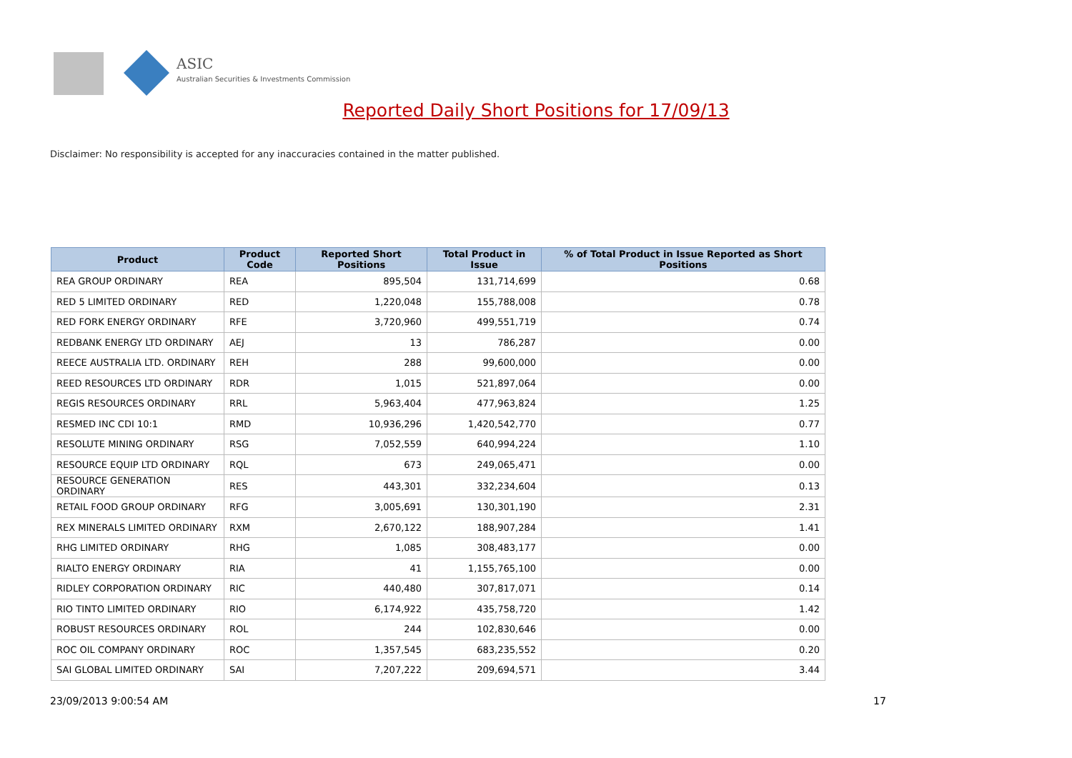ASIC
Australian Securities & Investments Commission
Reported Daily Short Positions for 17/09/13
Disclaimer: No responsibility is accepted for any inaccuracies contained in the matter published.
| Product | Product Code | Reported Short Positions | Total Product in Issue | % of Total Product in Issue Reported as Short Positions |
| --- | --- | --- | --- | --- |
| REA GROUP ORDINARY | REA | 895,504 | 131,714,699 | 0.68 |
| RED 5 LIMITED ORDINARY | RED | 1,220,048 | 155,788,008 | 0.78 |
| RED FORK ENERGY ORDINARY | RFE | 3,720,960 | 499,551,719 | 0.74 |
| REDBANK ENERGY LTD ORDINARY | AEJ | 13 | 786,287 | 0.00 |
| REECE AUSTRALIA LTD. ORDINARY | REH | 288 | 99,600,000 | 0.00 |
| REED RESOURCES LTD ORDINARY | RDR | 1,015 | 521,897,064 | 0.00 |
| REGIS RESOURCES ORDINARY | RRL | 5,963,404 | 477,963,824 | 1.25 |
| RESMED INC CDI 10:1 | RMD | 10,936,296 | 1,420,542,770 | 0.77 |
| RESOLUTE MINING ORDINARY | RSG | 7,052,559 | 640,994,224 | 1.10 |
| RESOURCE EQUIP LTD ORDINARY | RQL | 673 | 249,065,471 | 0.00 |
| RESOURCE GENERATION ORDINARY | RES | 443,301 | 332,234,604 | 0.13 |
| RETAIL FOOD GROUP ORDINARY | RFG | 3,005,691 | 130,301,190 | 2.31 |
| REX MINERALS LIMITED ORDINARY | RXM | 2,670,122 | 188,907,284 | 1.41 |
| RHG LIMITED ORDINARY | RHG | 1,085 | 308,483,177 | 0.00 |
| RIALTO ENERGY ORDINARY | RIA | 41 | 1,155,765,100 | 0.00 |
| RIDLEY CORPORATION ORDINARY | RIC | 440,480 | 307,817,071 | 0.14 |
| RIO TINTO LIMITED ORDINARY | RIO | 6,174,922 | 435,758,720 | 1.42 |
| ROBUST RESOURCES ORDINARY | ROL | 244 | 102,830,646 | 0.00 |
| ROC OIL COMPANY ORDINARY | ROC | 1,357,545 | 683,235,552 | 0.20 |
| SAI GLOBAL LIMITED ORDINARY | SAI | 7,207,222 | 209,694,571 | 3.44 |
23/09/2013 9:00:54 AM 17